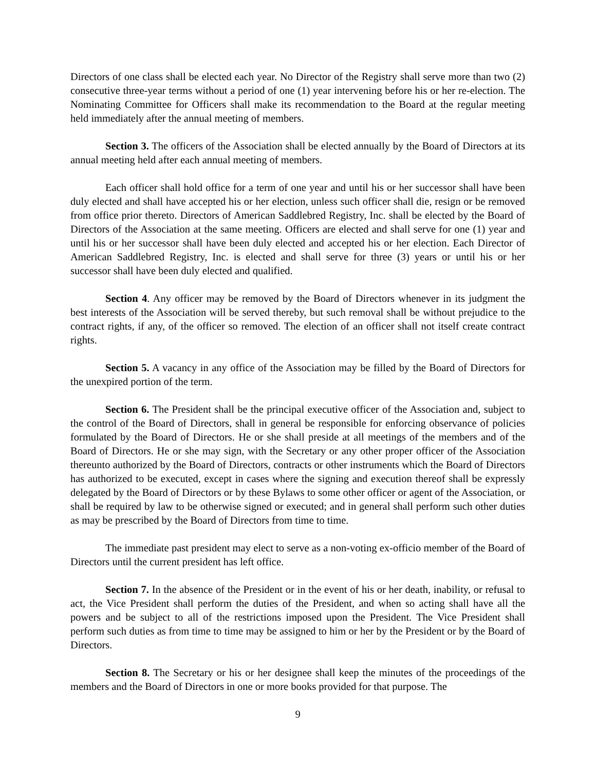Directors of one class shall be elected each year. No Director of the Registry shall serve more than two (2) consecutive three-year terms without a period of one (1) year intervening before his or her re-election. The Nominating Committee for Officers shall make its recommendation to the Board at the regular meeting held immediately after the annual meeting of members.
Section 3. The officers of the Association shall be elected annually by the Board of Directors at its annual meeting held after each annual meeting of members.
Each officer shall hold office for a term of one year and until his or her successor shall have been duly elected and shall have accepted his or her election, unless such officer shall die, resign or be removed from office prior thereto. Directors of American Saddlebred Registry, Inc. shall be elected by the Board of Directors of the Association at the same meeting. Officers are elected and shall serve for one (1) year and until his or her successor shall have been duly elected and accepted his or her election. Each Director of American Saddlebred Registry, Inc. is elected and shall serve for three (3) years or until his or her successor shall have been duly elected and qualified.
Section 4. Any officer may be removed by the Board of Directors whenever in its judgment the best interests of the Association will be served thereby, but such removal shall be without prejudice to the contract rights, if any, of the officer so removed. The election of an officer shall not itself create contract rights.
Section 5. A vacancy in any office of the Association may be filled by the Board of Directors for the unexpired portion of the term.
Section 6. The President shall be the principal executive officer of the Association and, subject to the control of the Board of Directors, shall in general be responsible for enforcing observance of policies formulated by the Board of Directors. He or she shall preside at all meetings of the members and of the Board of Directors. He or she may sign, with the Secretary or any other proper officer of the Association thereunto authorized by the Board of Directors, contracts or other instruments which the Board of Directors has authorized to be executed, except in cases where the signing and execution thereof shall be expressly delegated by the Board of Directors or by these Bylaws to some other officer or agent of the Association, or shall be required by law to be otherwise signed or executed; and in general shall perform such other duties as may be prescribed by the Board of Directors from time to time.
The immediate past president may elect to serve as a non-voting ex-officio member of the Board of Directors until the current president has left office.
Section 7. In the absence of the President or in the event of his or her death, inability, or refusal to act, the Vice President shall perform the duties of the President, and when so acting shall have all the powers and be subject to all of the restrictions imposed upon the President. The Vice President shall perform such duties as from time to time may be assigned to him or her by the President or by the Board of Directors.
Section 8. The Secretary or his or her designee shall keep the minutes of the proceedings of the members and the Board of Directors in one or more books provided for that purpose. The
9